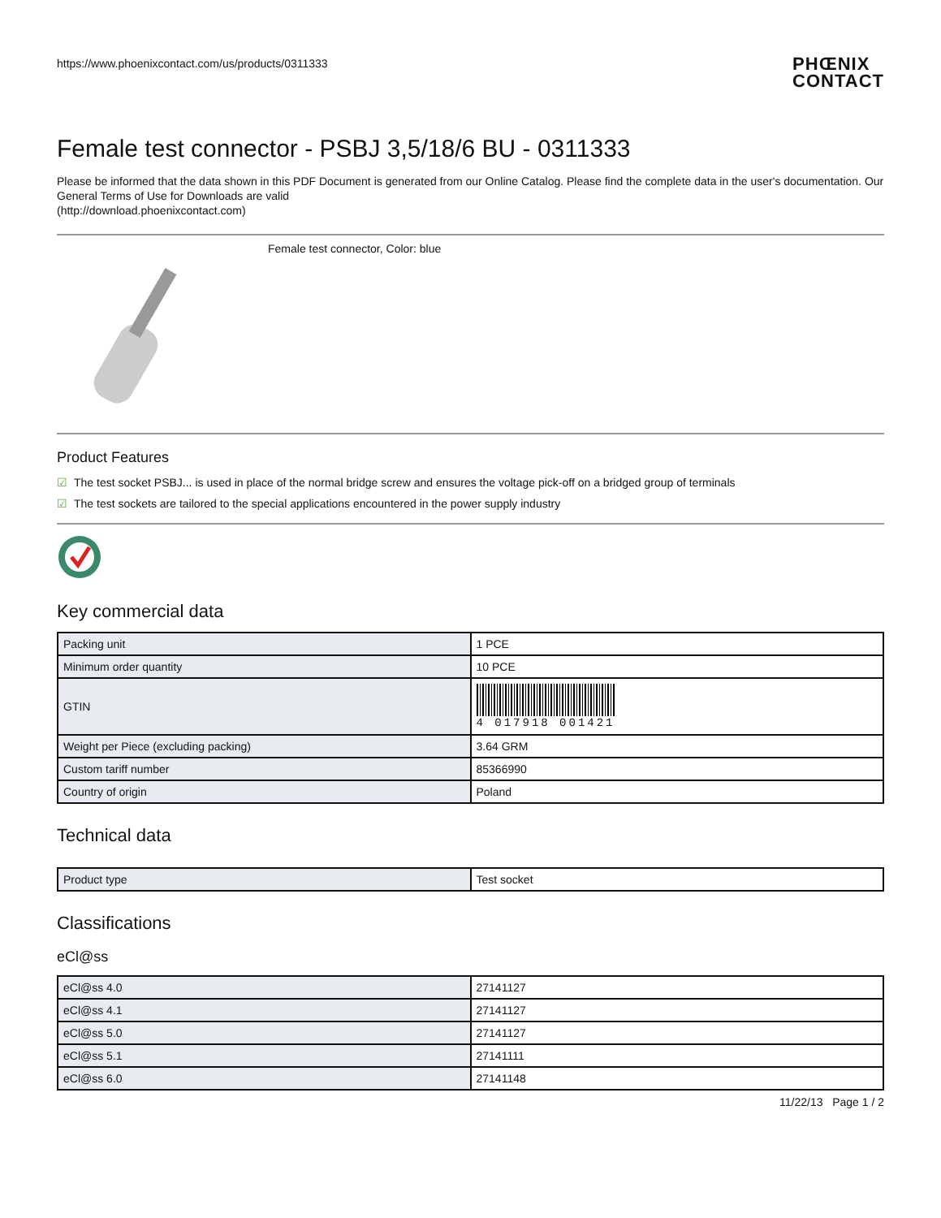https://www.phoenixcontact.com/us/products/0311333
PHŒNIX
CONTACT
Female test connector - PSBJ 3,5/18/6 BU - 0311333
Please be informed that the data shown in this PDF Document is generated from our Online Catalog. Please find the complete data in the user's documentation. Our General Terms of Use for Downloads are valid
(http://download.phoenixcontact.com)
Female test connector, Color: blue
Product Features
☑ The test socket PSBJ... is used in place of the normal bridge screw and ensures the voltage pick-off on a bridged group of terminals
☑ The test sockets are tailored to the special applications encountered in the power supply industry
Key commercial data
| Packing unit | 1 PCE |
| Minimum order quantity | 10 PCE |
| GTIN | 4 017918 001421 |
| Weight per Piece (excluding packing) | 3.64 GRM |
| Custom tariff number | 85366990 |
| Country of origin | Poland |
Technical data
| Product type | Test socket |
Classifications
eCl@ss
| eCl@ss 4.0 | 27141127 |
| eCl@ss 4.1 | 27141127 |
| eCl@ss 5.0 | 27141127 |
| eCl@ss 5.1 | 27141111 |
| eCl@ss 6.0 | 27141148 |
11/22/13 Page 1 / 2